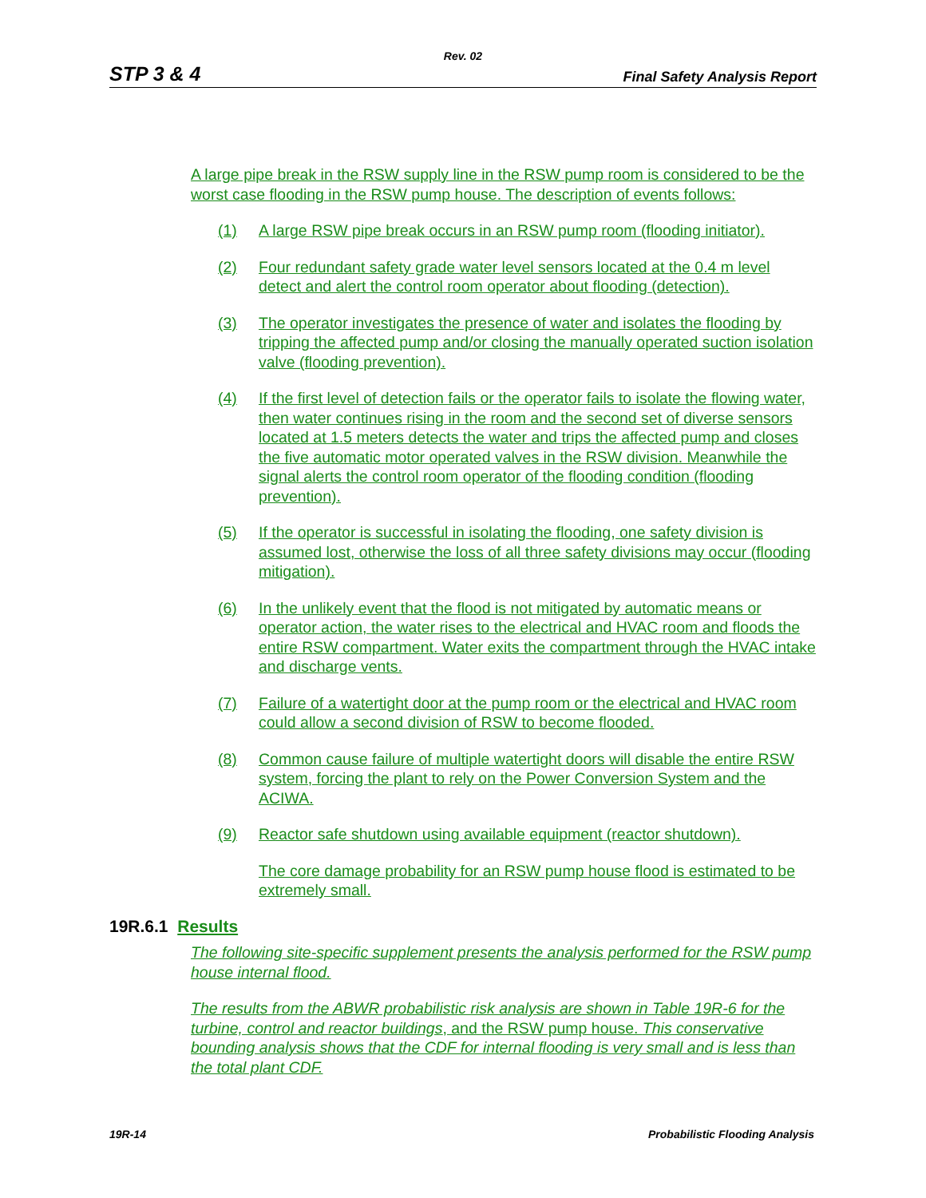Rev. 02
STP 3 & 4 Final Safety Analysis Report
A large pipe break in the RSW supply line in the RSW pump room is considered to be the worst case flooding in the RSW pump house. The description of events follows:
(1) A large RSW pipe break occurs in an RSW pump room (flooding initiator).
(2) Four redundant safety grade water level sensors located at the 0.4 m level detect and alert the control room operator about flooding (detection).
(3) The operator investigates the presence of water and isolates the flooding by tripping the affected pump and/or closing the manually operated suction isolation valve (flooding prevention).
(4) If the first level of detection fails or the operator fails to isolate the flowing water, then water continues rising in the room and the second set of diverse sensors located at 1.5 meters detects the water and trips the affected pump and closes the five automatic motor operated valves in the RSW division. Meanwhile the signal alerts the control room operator of the flooding condition (flooding prevention).
(5) If the operator is successful in isolating the flooding, one safety division is assumed lost, otherwise the loss of all three safety divisions may occur (flooding mitigation).
(6) In the unlikely event that the flood is not mitigated by automatic means or operator action, the water rises to the electrical and HVAC room and floods the entire RSW compartment. Water exits the compartment through the HVAC intake and discharge vents.
(7) Failure of a watertight door at the pump room or the electrical and HVAC room could allow a second division of RSW to become flooded.
(8) Common cause failure of multiple watertight doors will disable the entire RSW system, forcing the plant to rely on the Power Conversion System and the ACIWA.
(9) Reactor safe shutdown using available equipment (reactor shutdown).
The core damage probability for an RSW pump house flood is estimated to be extremely small.
19R.6.1 Results
The following site-specific supplement presents the analysis performed for the RSW pump house internal flood.
The results from the ABWR probabilistic risk analysis are shown in Table 19R-6 for the turbine, control and reactor buildings, and the RSW pump house. This conservative bounding analysis shows that the CDF for internal flooding is very small and is less than the total plant CDF.
19R-14 Probabilistic Flooding Analysis